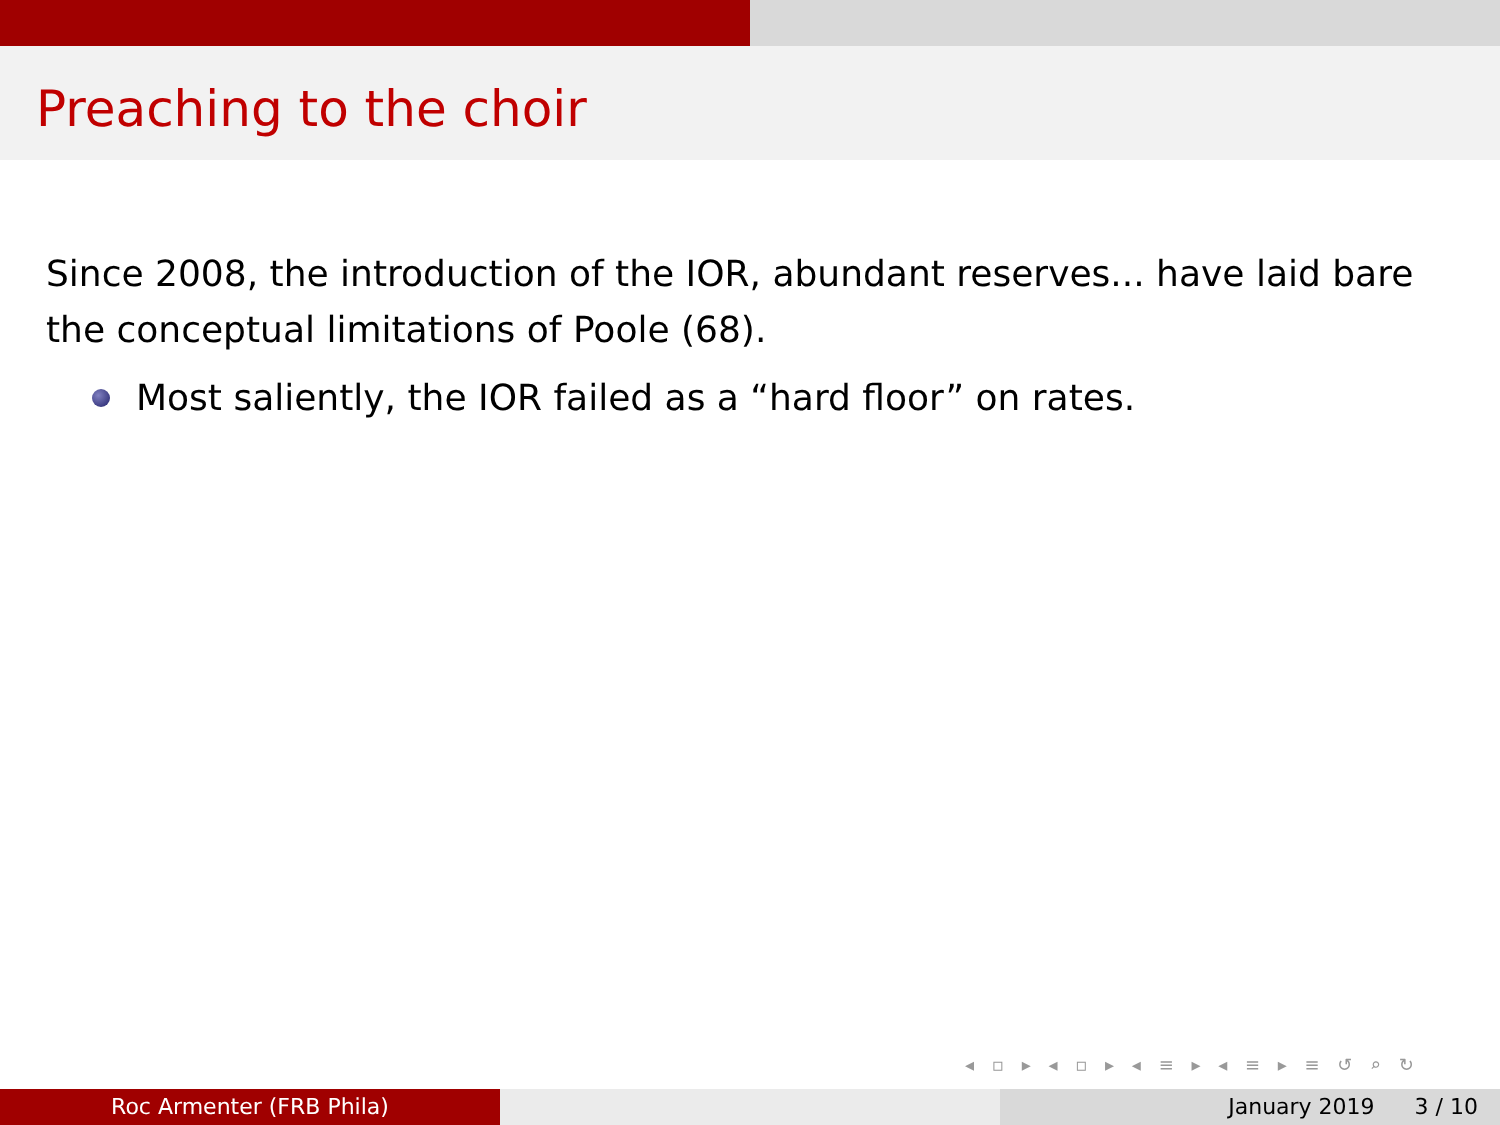Preaching to the choir
Since 2008, the introduction of the IOR, abundant reserves... have laid bare the conceptual limitations of Poole (68).
Most saliently, the IOR failed as a “hard floor” on rates.
◂ ▫ ▸ ◂ ▫ ▸ ◂ ≡ ▸ ◂ ≡ ▸ ≡ ↺ ⌕ ↻
Roc Armenter (FRB Phila) January 2019 3 / 10